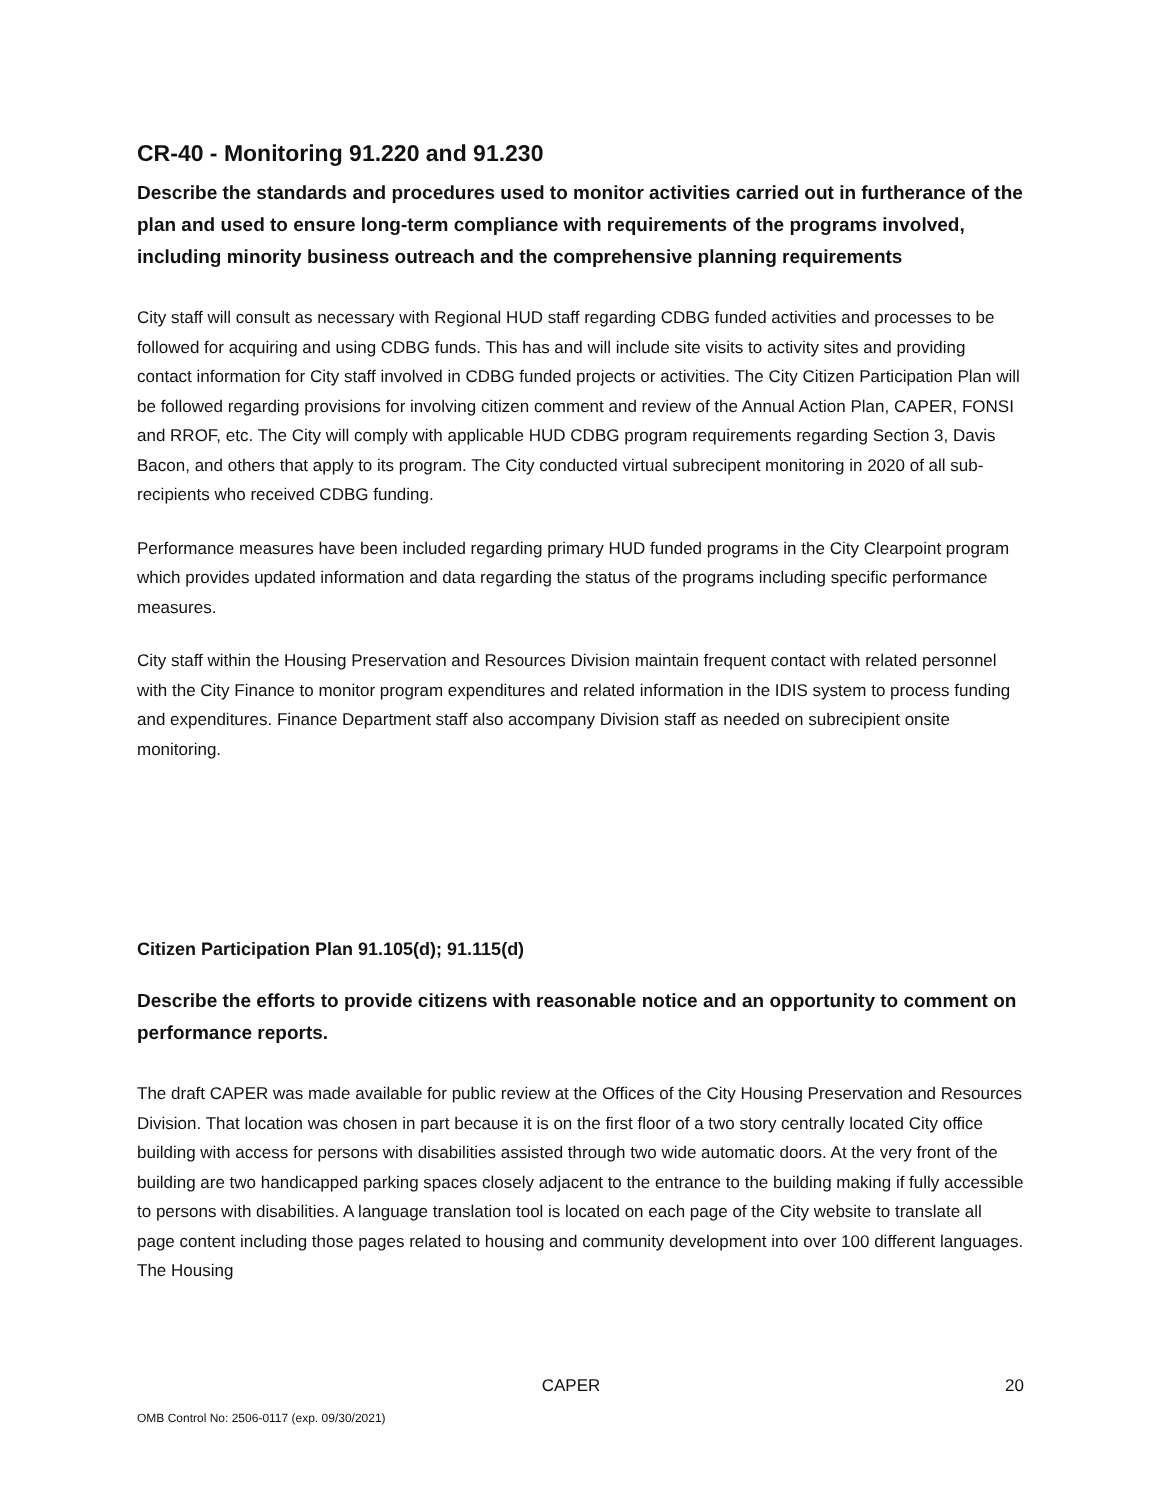CR-40 - Monitoring 91.220 and 91.230
Describe the standards and procedures used to monitor activities carried out in furtherance of the plan and used to ensure long-term compliance with requirements of the programs involved, including minority business outreach and the comprehensive planning requirements
City staff will consult as necessary with Regional HUD staff regarding CDBG funded activities and processes to be followed for acquiring and using CDBG funds. This has and will include site visits to activity sites and providing contact information for City staff involved in CDBG funded projects or activities. The City Citizen Participation Plan will be followed regarding provisions for involving citizen comment and review of the Annual Action Plan, CAPER, FONSI and RROF, etc. The City will comply with applicable HUD CDBG program requirements regarding Section 3, Davis Bacon, and others that apply to its program. The City conducted virtual subrecipent monitoring in 2020 of all sub-recipients who received CDBG funding.
Performance measures have been included regarding primary HUD funded programs in the City Clearpoint program which provides updated information and data regarding the status of the programs including specific performance measures.
City staff within the Housing Preservation and Resources Division maintain frequent contact with related personnel with the City Finance to monitor program expenditures and related information in the IDIS system to process funding and expenditures. Finance Department staff also accompany Division staff as needed on subrecipient onsite monitoring.
Citizen Participation Plan 91.105(d); 91.115(d)
Describe the efforts to provide citizens with reasonable notice and an opportunity to comment on performance reports.
The draft CAPER was made available for public review at the Offices of the City Housing Preservation and Resources Division. That location was chosen in part because it is on the first floor of a two story centrally located City office building with access for persons with disabilities assisted through two wide automatic doors. At the very front of the building are two handicapped parking spaces closely adjacent to the entrance to the building making if fully accessible to persons with disabilities. A language translation tool is located on each page of the City website to translate all page content including those pages related to housing and community development into over 100 different languages. The Housing
CAPER 20
OMB Control No: 2506-0117 (exp. 09/30/2021)